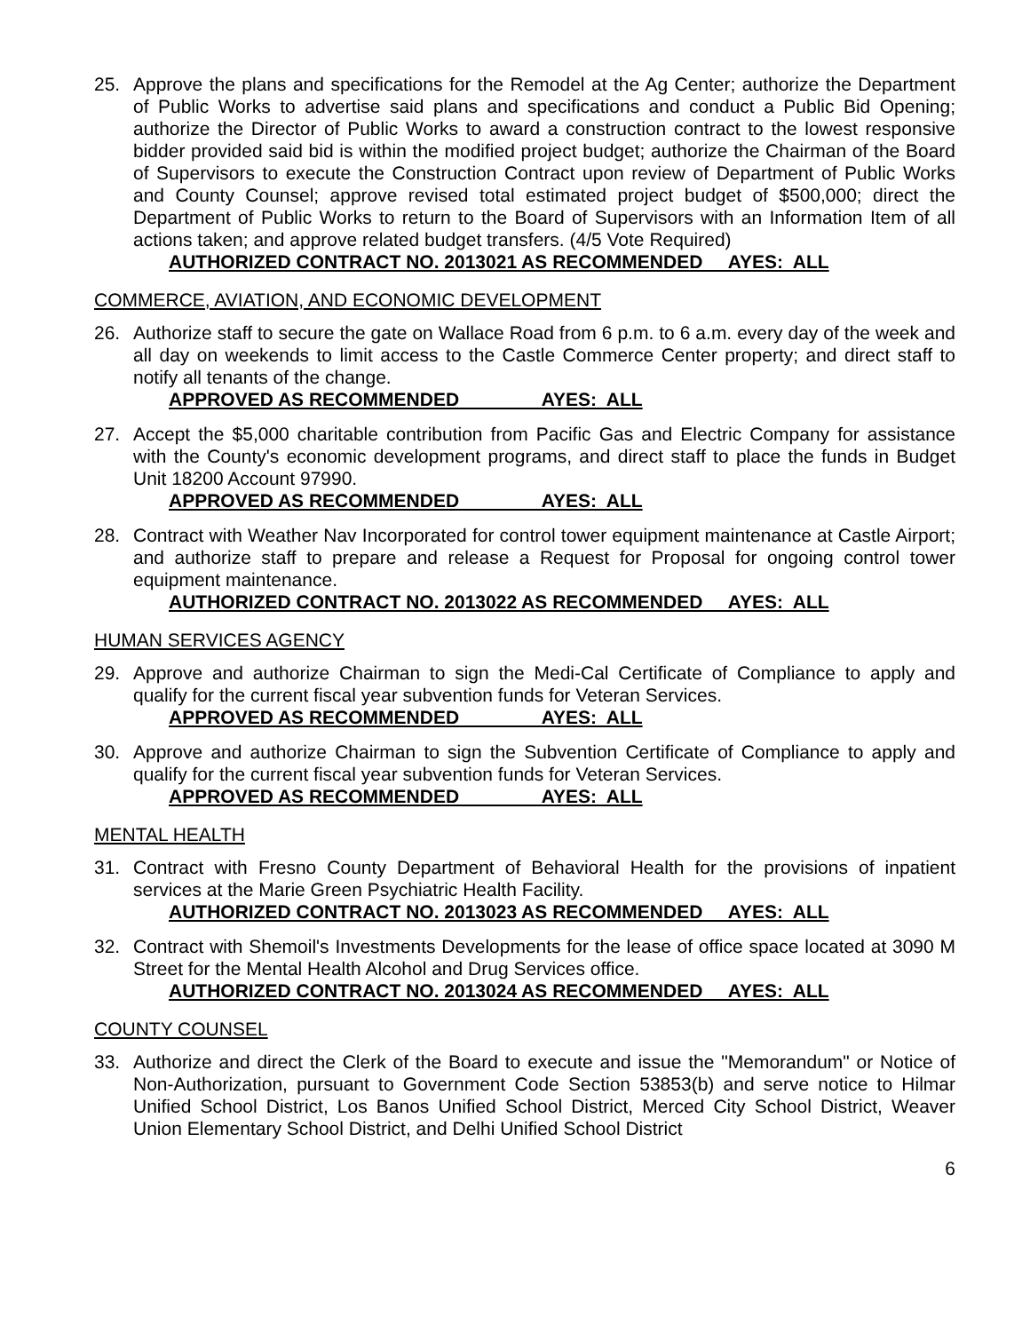25. Approve the plans and specifications for the Remodel at the Ag Center; authorize the Department of Public Works to advertise said plans and specifications and conduct a Public Bid Opening; authorize the Director of Public Works to award a construction contract to the lowest responsive bidder provided said bid is within the modified project budget; authorize the Chairman of the Board of Supervisors to execute the Construction Contract upon review of Department of Public Works and County Counsel; approve revised total estimated project budget of $500,000; direct the Department of Public Works to return to the Board of Supervisors with an Information Item of all actions taken; and approve related budget transfers. (4/5 Vote Required)
AUTHORIZED CONTRACT NO. 2013021 AS RECOMMENDED AYES: ALL
COMMERCE, AVIATION, AND ECONOMIC DEVELOPMENT
26. Authorize staff to secure the gate on Wallace Road from 6 p.m. to 6 a.m. every day of the week and all day on weekends to limit access to the Castle Commerce Center property; and direct staff to notify all tenants of the change.
APPROVED AS RECOMMENDED AYES: ALL
27. Accept the $5,000 charitable contribution from Pacific Gas and Electric Company for assistance with the County's economic development programs, and direct staff to place the funds in Budget Unit 18200 Account 97990.
APPROVED AS RECOMMENDED AYES: ALL
28. Contract with Weather Nav Incorporated for control tower equipment maintenance at Castle Airport; and authorize staff to prepare and release a Request for Proposal for ongoing control tower equipment maintenance.
AUTHORIZED CONTRACT NO. 2013022 AS RECOMMENDED AYES: ALL
HUMAN SERVICES AGENCY
29. Approve and authorize Chairman to sign the Medi-Cal Certificate of Compliance to apply and qualify for the current fiscal year subvention funds for Veteran Services.
APPROVED AS RECOMMENDED AYES: ALL
30. Approve and authorize Chairman to sign the Subvention Certificate of Compliance to apply and qualify for the current fiscal year subvention funds for Veteran Services.
APPROVED AS RECOMMENDED AYES: ALL
MENTAL HEALTH
31. Contract with Fresno County Department of Behavioral Health for the provisions of inpatient services at the Marie Green Psychiatric Health Facility.
AUTHORIZED CONTRACT NO. 2013023 AS RECOMMENDED AYES: ALL
32. Contract with Shemoil's Investments Developments for the lease of office space located at 3090 M Street for the Mental Health Alcohol and Drug Services office.
AUTHORIZED CONTRACT NO. 2013024 AS RECOMMENDED AYES: ALL
COUNTY COUNSEL
33. Authorize and direct the Clerk of the Board to execute and issue the "Memorandum" or Notice of Non-Authorization, pursuant to Government Code Section 53853(b) and serve notice to Hilmar Unified School District, Los Banos Unified School District, Merced City School District, Weaver Union Elementary School District, and Delhi Unified School District
6